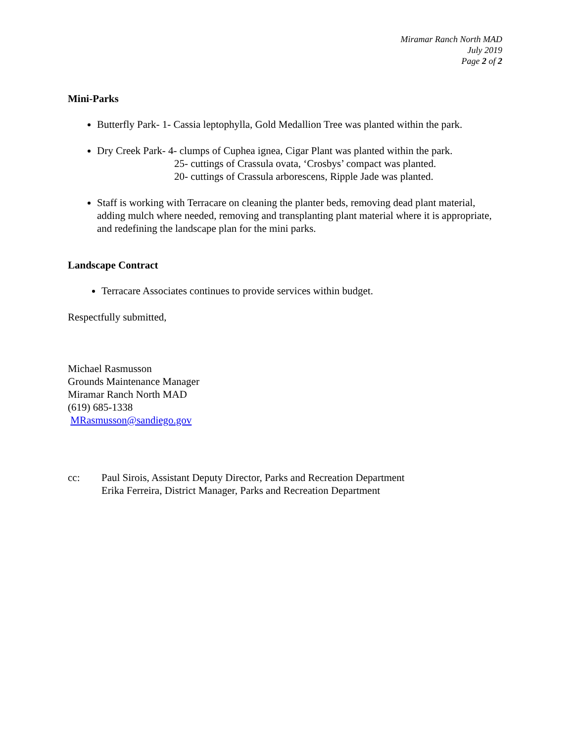Miramar Ranch North MAD
July 2019
Page 2 of 2
Mini-Parks
Butterfly Park- 1- Cassia leptophylla, Gold Medallion Tree was planted within the park.
Dry Creek Park- 4- clumps of Cuphea ignea, Cigar Plant was planted within the park.
25- cuttings of Crassula ovata, ‘Crosbys’ compact was planted.
20- cuttings of Crassula arborescens, Ripple Jade was planted.
Staff is working with Terracare on cleaning the planter beds, removing dead plant material, adding mulch where needed, removing and transplanting plant material where it is appropriate, and redefining the landscape plan for the mini parks.
Landscape Contract
Terracare Associates continues to provide services within budget.
Respectfully submitted,
Michael Rasmusson
Grounds Maintenance Manager
Miramar Ranch North MAD
(619) 685-1338
MRasmusson@sandiego.gov
cc: Paul Sirois, Assistant Deputy Director, Parks and Recreation Department
Erika Ferreira, District Manager, Parks and Recreation Department